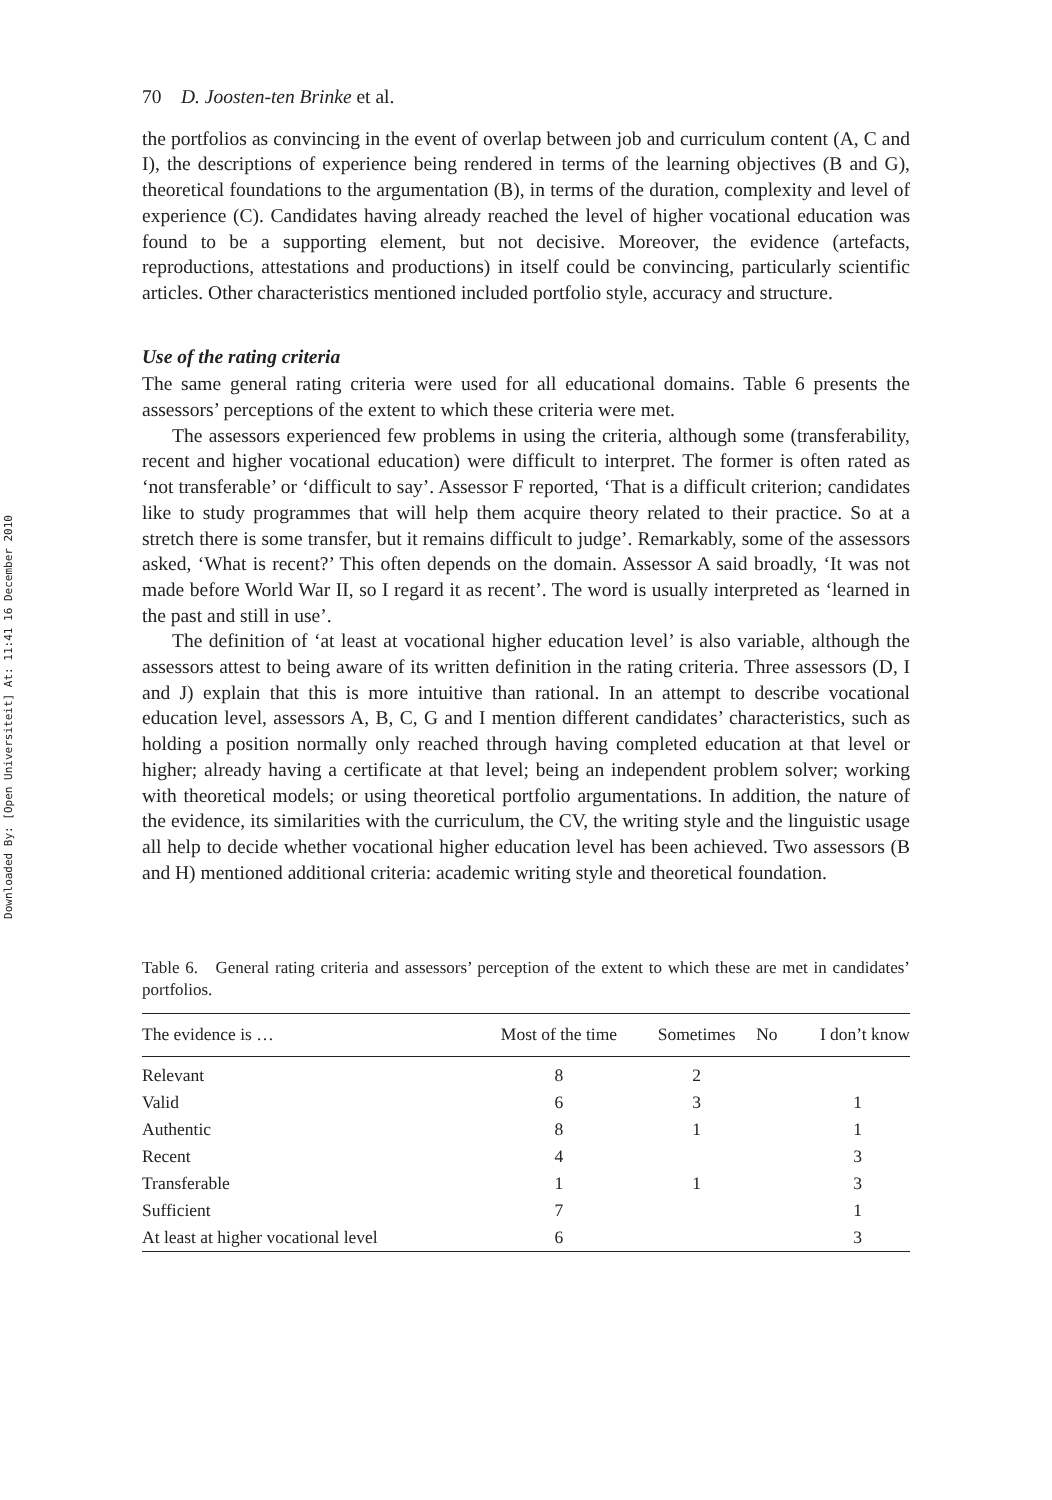Downloaded By: [Open Universiteit] At: 11:41 16 December 2010
70 D. Joosten-ten Brinke et al.
the portfolios as convincing in the event of overlap between job and curriculum content (A, C and I), the descriptions of experience being rendered in terms of the learning objectives (B and G), theoretical foundations to the argumentation (B), in terms of the duration, complexity and level of experience (C). Candidates having already reached the level of higher vocational education was found to be a supporting element, but not decisive. Moreover, the evidence (artefacts, reproductions, attestations and productions) in itself could be convincing, particularly scientific articles. Other characteristics mentioned included portfolio style, accuracy and structure.
Use of the rating criteria
The same general rating criteria were used for all educational domains. Table 6 presents the assessors’ perceptions of the extent to which these criteria were met.
The assessors experienced few problems in using the criteria, although some (transferability, recent and higher vocational education) were difficult to interpret. The former is often rated as ‘not transferable’ or ‘difficult to say’. Assessor F reported, ‘That is a difficult criterion; candidates like to study programmes that will help them acquire theory related to their practice. So at a stretch there is some transfer, but it remains difficult to judge’. Remarkably, some of the assessors asked, ‘What is recent?’ This often depends on the domain. Assessor A said broadly, ‘It was not made before World War II, so I regard it as recent’. The word is usually interpreted as ‘learned in the past and still in use’.
The definition of ‘at least at vocational higher education level’ is also variable, although the assessors attest to being aware of its written definition in the rating criteria. Three assessors (D, I and J) explain that this is more intuitive than rational. In an attempt to describe vocational education level, assessors A, B, C, G and I mention different candidates’ characteristics, such as holding a position normally only reached through having completed education at that level or higher; already having a certificate at that level; being an independent problem solver; working with theoretical models; or using theoretical portfolio argumentations. In addition, the nature of the evidence, its similarities with the curriculum, the CV, the writing style and the linguistic usage all help to decide whether vocational higher education level has been achieved. Two assessors (B and H) mentioned additional criteria: academic writing style and theoretical foundation.
Table 6. General rating criteria and assessors’ perception of the extent to which these are met in candidates’ portfolios.
| The evidence is … | Most of the time | Sometimes | No | I don’t know |
| --- | --- | --- | --- | --- |
| Relevant | 8 | 2 | | |
| Valid | 6 | 3 | | 1 |
| Authentic | 8 | 1 | | 1 |
| Recent | 4 | | | 3 |
| Transferable | 1 | 1 | | 3 |
| Sufficient | 7 | | | 1 |
| At least at higher vocational level | 6 | | | 3 |